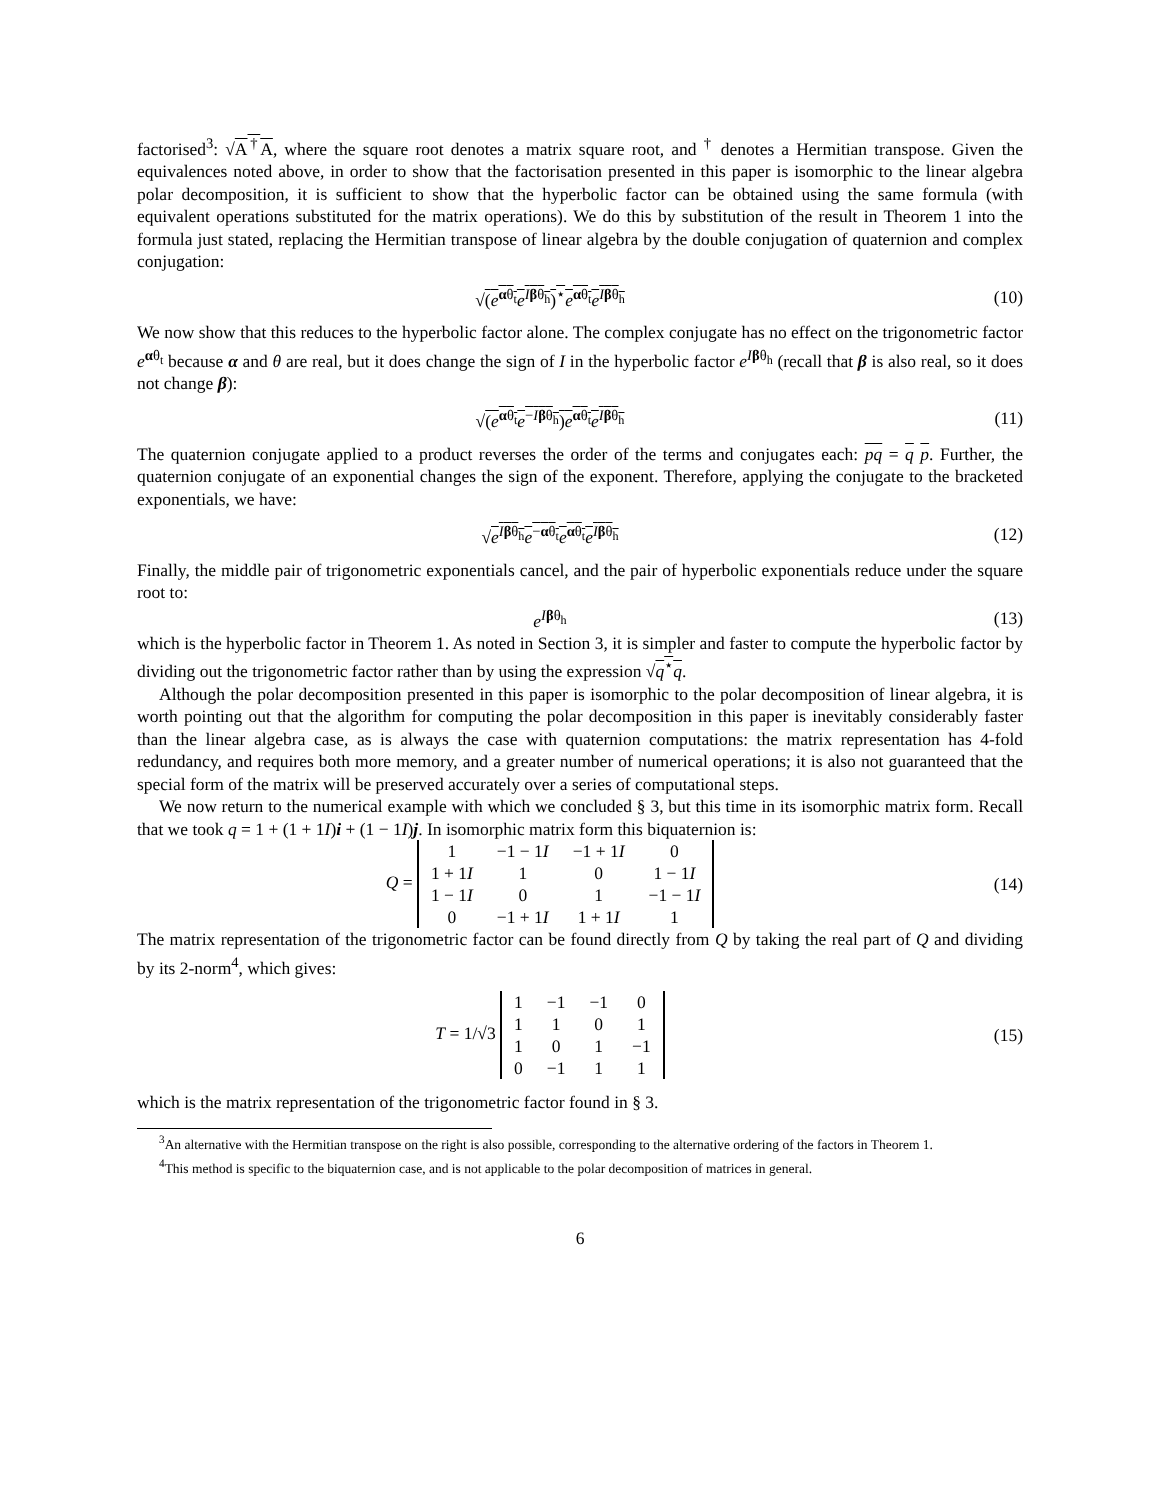factorised<sup>3</sup>: √A<sup>†</sup>A, where the square root denotes a matrix square root, and <sup>†</sup> denotes a Hermitian transpose. Given the equivalences noted above, in order to show that the factorisation presented in this paper is isomorphic to the linear algebra polar decomposition, it is sufficient to show that the hyperbolic factor can be obtained using the same formula (with equivalent operations substituted for the matrix operations). We do this by substitution of the result in Theorem 1 into the formula just stated, replacing the Hermitian transpose of linear algebra by the double conjugation of quaternion and complex conjugation:
√(e<sup>αθ<sub>t</sub></sup>e<sup>Iβθ<sub>h</sub></sup>)<sup>⋆</sup>e<sup>αθ<sub>t</sub></sup>e<sup>Iβθ<sub>h</sub></sup> (10)
We now show that this reduces to the hyperbolic factor alone. The complex conjugate has no effect on the trigonometric factor e<sup>αθ<sub>t</sub></sup> because α and θ are real, but it does change the sign of I in the hyperbolic factor e<sup>Iβθ<sub>h</sub></sup> (recall that β is also real, so it does not change β):
√(e<sup>αθ<sub>t</sub></sup>e<sup>−Iβθ<sub>h</sub></sup>)e<sup>αθ<sub>t</sub></sup>e<sup>Iβθ<sub>h</sub></sup> (11)
The quaternion conjugate applied to a product reverses the order of the terms and conjugates each: pq = q p. Further, the quaternion conjugate of an exponential changes the sign of the exponent. Therefore, applying the conjugate to the bracketed exponentials, we have:
√e<sup>Iβθ<sub>h</sub></sup>e<sup>−αθ<sub>t</sub></sup>e<sup>αθ<sub>t</sub></sup>e<sup>Iβθ<sub>h</sub></sup> (12)
Finally, the middle pair of trigonometric exponentials cancel, and the pair of hyperbolic exponentials reduce under the square root to:
e<sup>Iβθ<sub>h</sub></sup> (13)
which is the hyperbolic factor in Theorem 1. As noted in Section 3, it is simpler and faster to compute the hyperbolic factor by dividing out the trigonometric factor rather than by using the expression √q<sup>⋆</sup>q.
Although the polar decomposition presented in this paper is isomorphic to the polar decomposition of linear algebra, it is worth pointing out that the algorithm for computing the polar decomposition in this paper is inevitably considerably faster than the linear algebra case, as is always the case with quaternion computations: the matrix representation has 4-fold redundancy, and requires both more memory, and a greater number of numerical operations; it is also not guaranteed that the special form of the matrix will be preserved accurately over a series of computational steps.
We now return to the numerical example with which we concluded § 3, but this time in its isomorphic matrix form. Recall that we took q = 1 + (1 + 1I)i + (1 − 1I)j. In isomorphic matrix form this biquaternion is:
Q =
| 1 | −1 − 1 I | −1 + 1 I | 0 |
| 1 + 1 I | 1 | 0 | 1 − 1 I |
| 1 − 1 I | 0 | 1 | −1 − 1 I |
| 0 | −1 + 1 I | 1 + 1 I | 1 |
(14)
The matrix representation of the trigonometric factor can be found directly from Q by taking the real part of Q and dividing by its 2-norm<sup>4</sup>, which gives:
T = 1/√3
| 1 | −1 | −1 | 0 |
| 1 | 1 | 0 | 1 |
| 1 | 0 | 1 | −1 |
| 0 | −1 | 1 | 1 |
(15)
which is the matrix representation of the trigonometric factor found in § 3.
<sup>3</sup> An alternative with the Hermitian transpose on the right is also possible, corresponding to the alternative ordering of the factors in Theorem 1.
<sup>4</sup> This method is specific to the biquaternion case, and is not applicable to the polar decomposition of matrices in general.
6